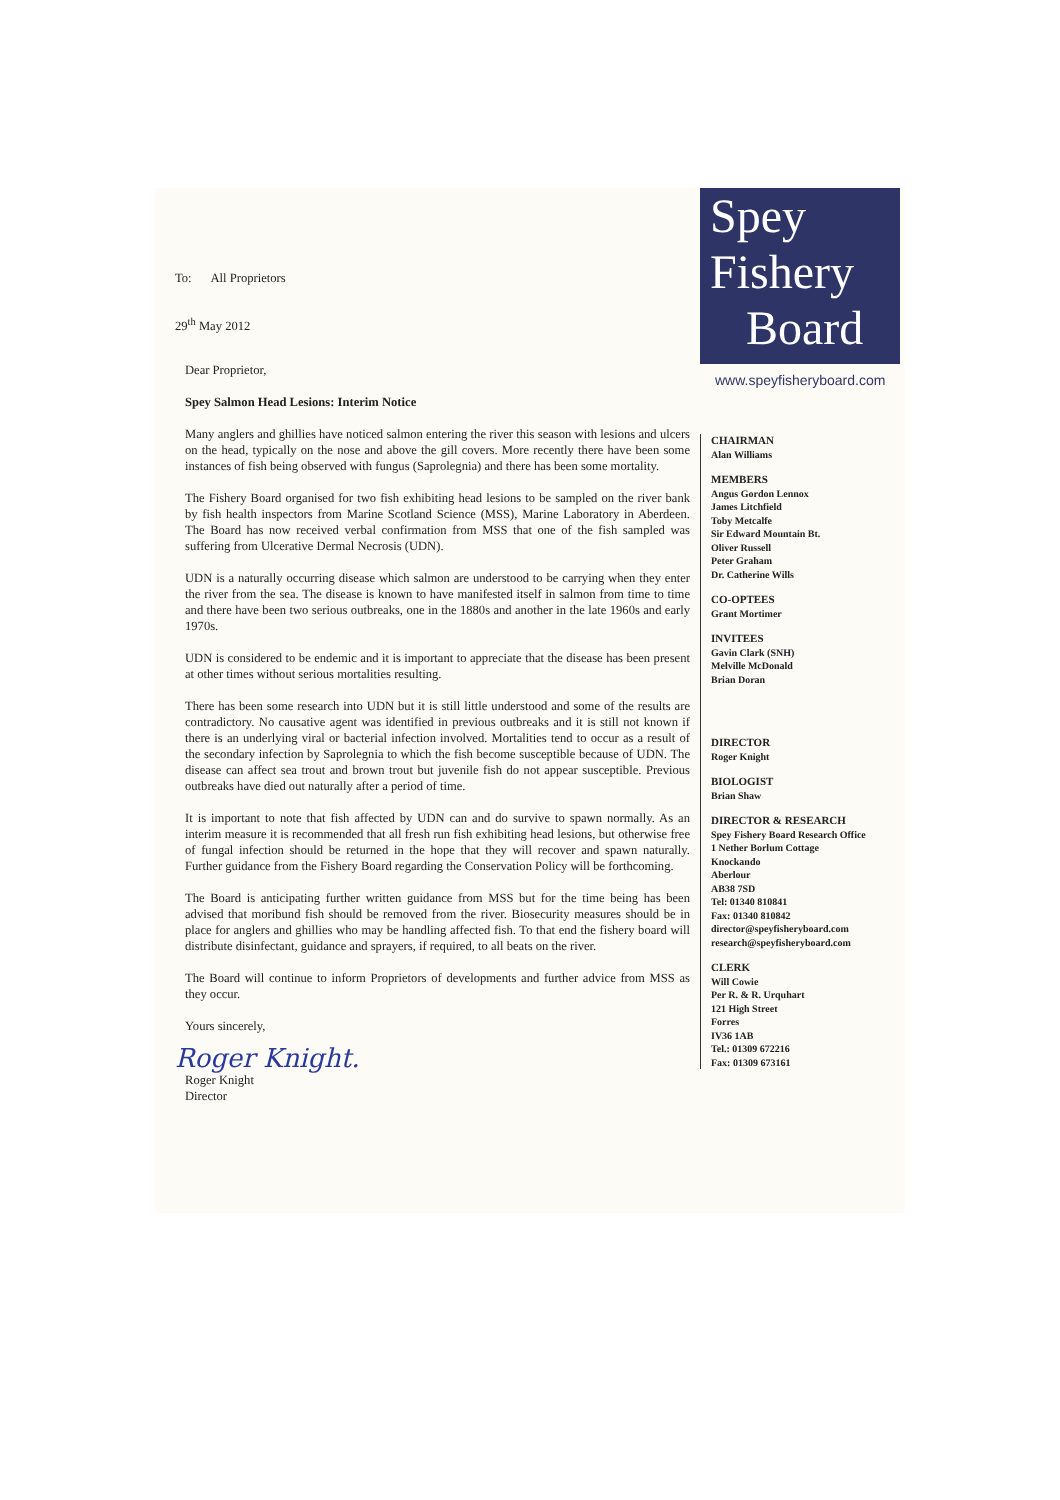To: All Proprietors
29<sup>th</sup> May 2012
Dear Proprietor,
Spey Salmon Head Lesions: Interim Notice
Many anglers and ghillies have noticed salmon entering the river this season with lesions and ulcers on the head, typically on the nose and above the gill covers. More recently there have been some instances of fish being observed with fungus (Saprolegnia) and there has been some mortality.
The Fishery Board organised for two fish exhibiting head lesions to be sampled on the river bank by fish health inspectors from Marine Scotland Science (MSS), Marine Laboratory in Aberdeen. The Board has now received verbal confirmation from MSS that one of the fish sampled was suffering from Ulcerative Dermal Necrosis (UDN).
UDN is a naturally occurring disease which salmon are understood to be carrying when they enter the river from the sea. The disease is known to have manifested itself in salmon from time to time and there have been two serious outbreaks, one in the 1880s and another in the late 1960s and early 1970s.
UDN is considered to be endemic and it is important to appreciate that the disease has been present at other times without serious mortalities resulting.
There has been some research into UDN but it is still little understood and some of the results are contradictory. No causative agent was identified in previous outbreaks and it is still not known if there is an underlying viral or bacterial infection involved. Mortalities tend to occur as a result of the secondary infection by Saprolegnia to which the fish become susceptible because of UDN. The disease can affect sea trout and brown trout but juvenile fish do not appear susceptible. Previous outbreaks have died out naturally after a period of time.
It is important to note that fish affected by UDN can and do survive to spawn normally. As an interim measure it is recommended that all fresh run fish exhibiting head lesions, but otherwise free of fungal infection should be returned in the hope that they will recover and spawn naturally. Further guidance from the Fishery Board regarding the Conservation Policy will be forthcoming.
The Board is anticipating further written guidance from MSS but for the time being has been advised that moribund fish should be removed from the river. Biosecurity measures should be in place for anglers and ghillies who may be handling affected fish. To that end the fishery board will distribute disinfectant, guidance and sprayers, if required, to all beats on the river.
The Board will continue to inform Proprietors of developments and further advice from MSS as they occur.
Yours sincerely,
Roger Knight.
Roger Knight
Director
Spey
Fishery
Board
www.speyfisheryboard.com
CHAIRMAN
Alan Williams
MEMBERS
Angus Gordon Lennox
James Litchfield
Toby Metcalfe
Sir Edward Mountain Bt.
Oliver Russell
Peter Graham
Dr. Catherine Wills
CO-OPTEES
Grant Mortimer
INVITEES
Gavin Clark (SNH)
Melville McDonald
Brian Doran
DIRECTOR
Roger Knight
BIOLOGIST
Brian Shaw
DIRECTOR & RESEARCH
Spey Fishery Board Research Office
1 Nether Borlum Cottage
Knockando
Aberlour
AB38 7SD
Tel: 01340 810841
Fax: 01340 810842
director@speyfisheryboard.com
research@speyfisheryboard.com
CLERK
Will Cowie
Per R. & R. Urquhart
121 High Street
Forres
IV36 1AB
Tel.: 01309 672216
Fax: 01309 673161